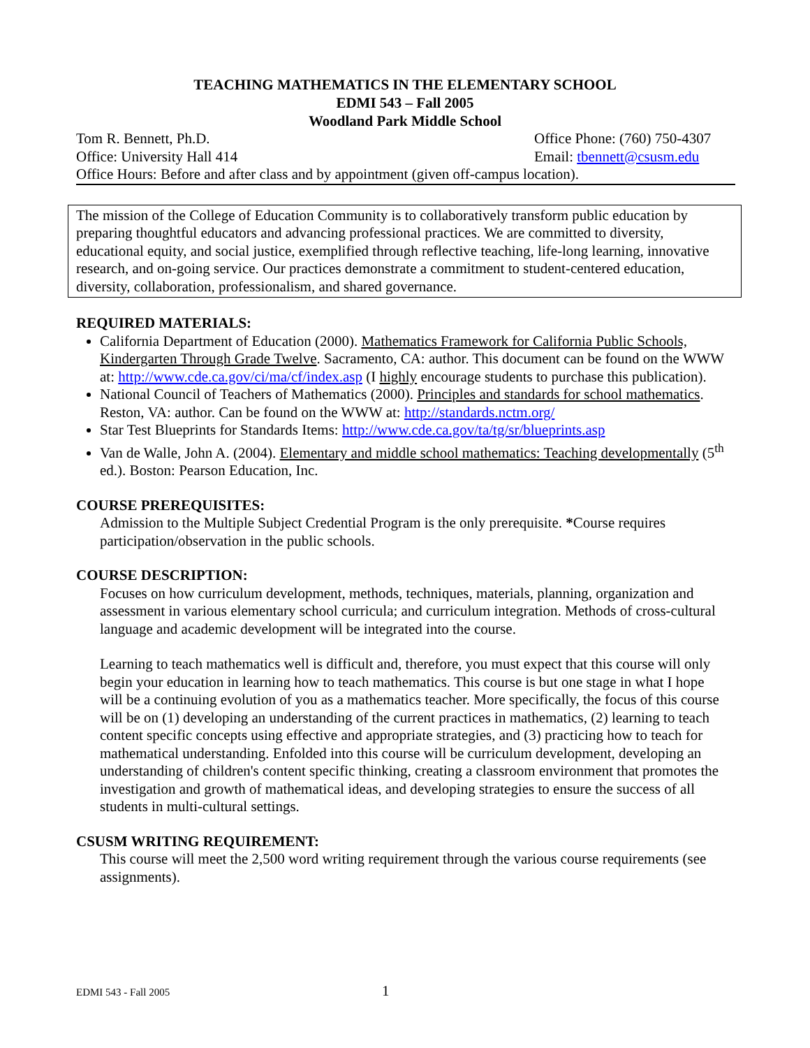TEACHING MATHEMATICS IN THE ELEMENTARY SCHOOL
EDMI 543 – Fall 2005
Woodland Park Middle School
Tom R. Bennett, Ph.D. Office Phone: (760) 750-4307
Office: University Hall 414 Email: tbennett@csusm.edu
Office Hours: Before and after class and by appointment (given off-campus location).
The mission of the College of Education Community is to collaboratively transform public education by preparing thoughtful educators and advancing professional practices. We are committed to diversity, educational equity, and social justice, exemplified through reflective teaching, life-long learning, innovative research, and on-going service. Our practices demonstrate a commitment to student-centered education, diversity, collaboration, professionalism, and shared governance.
REQUIRED MATERIALS:
California Department of Education (2000). Mathematics Framework for California Public Schools, Kindergarten Through Grade Twelve. Sacramento, CA: author. This document can be found on the WWW at: http://www.cde.ca.gov/ci/ma/cf/index.asp (I highly encourage students to purchase this publication).
National Council of Teachers of Mathematics (2000). Principles and standards for school mathematics. Reston, VA: author. Can be found on the WWW at: http://standards.nctm.org/
Star Test Blueprints for Standards Items: http://www.cde.ca.gov/ta/tg/sr/blueprints.asp
Van de Walle, John A. (2004). Elementary and middle school mathematics: Teaching developmentally (5<sup>th</sup> ed.). Boston: Pearson Education, Inc.
COURSE PREREQUISITES:
Admission to the Multiple Subject Credential Program is the only prerequisite. *Course requires participation/observation in the public schools.
COURSE DESCRIPTION:
Focuses on how curriculum development, methods, techniques, materials, planning, organization and assessment in various elementary school curricula; and curriculum integration. Methods of cross-cultural language and academic development will be integrated into the course.
Learning to teach mathematics well is difficult and, therefore, you must expect that this course will only begin your education in learning how to teach mathematics. This course is but one stage in what I hope will be a continuing evolution of you as a mathematics teacher. More specifically, the focus of this course will be on (1) developing an understanding of the current practices in mathematics, (2) learning to teach content specific concepts using effective and appropriate strategies, and (3) practicing how to teach for mathematical understanding. Enfolded into this course will be curriculum development, developing an understanding of children's content specific thinking, creating a classroom environment that promotes the investigation and growth of mathematical ideas, and developing strategies to ensure the success of all students in multi-cultural settings.
CSUSM WRITING REQUIREMENT:
This course will meet the 2,500 word writing requirement through the various course requirements (see assignments).
EDMI 543 - Fall 2005 1